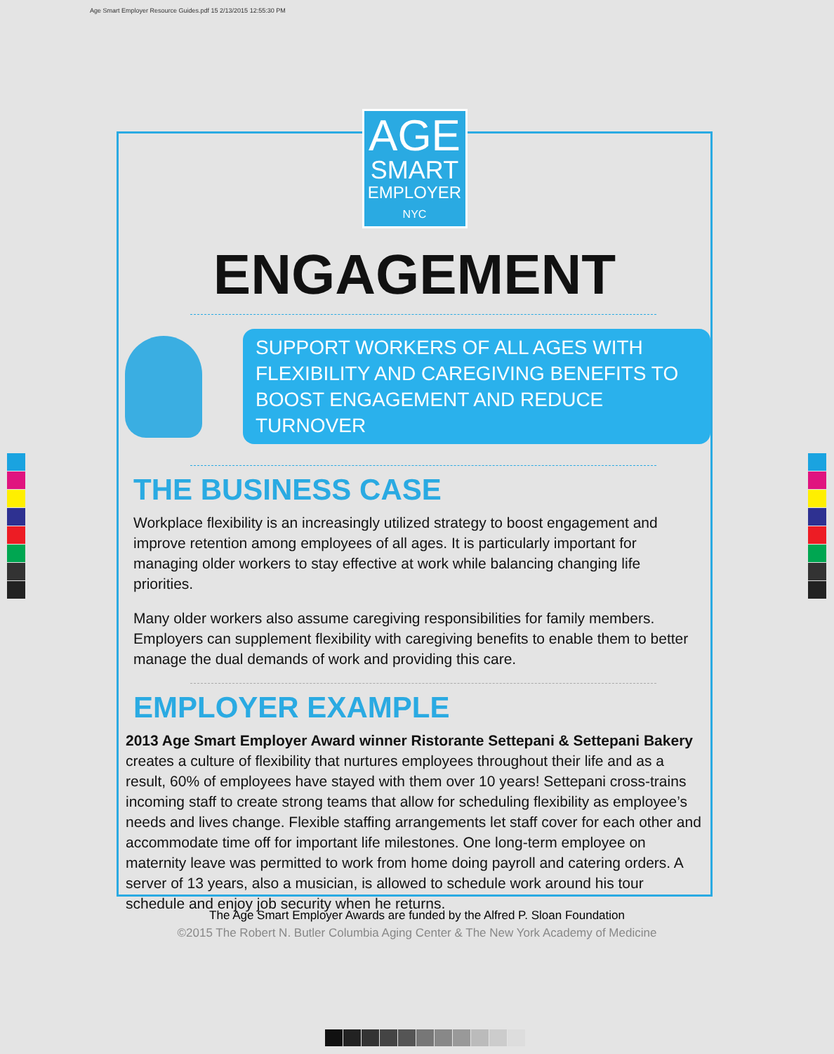Age Smart Employer Resource Guides.pdf 15 2/13/2015 12:55:30 PM
AGE
SMART
EMPLOYER
NYC
ENGAGEMENT
SUPPORT WORKERS OF ALL AGES WITH FLEXIBILITY AND CAREGIVING BENEFITS TO BOOST ENGAGEMENT AND REDUCE TURNOVER
THE BUSINESS CASE
Workplace flexibility is an increasingly utilized strategy to boost engagement and improve retention among employees of all ages. It is particularly important for managing older workers to stay effective at work while balancing changing life priorities.
Many older workers also assume caregiving responsibilities for family members. Employers can supplement flexibility with caregiving benefits to enable them to better manage the dual demands of work and providing this care.
EMPLOYER EXAMPLE
2013 Age Smart Employer Award winner Ristorante Settepani & Settepani Bakery creates a culture of flexibility that nurtures employees throughout their life and as a result, 60% of employees have stayed with them over 10 years! Settepani cross-trains incoming staff to create strong teams that allow for scheduling flexibility as employee’s needs and lives change. Flexible staffing arrangements let staff cover for each other and accommodate time off for important life milestones. One long-term employee on maternity leave was permitted to work from home doing payroll and catering orders. A server of 13 years, also a musician, is allowed to schedule work around his tour schedule and enjoy job security when he returns.
The Age Smart Employer Awards are funded by the Alfred P. Sloan Foundation
©2015 The Robert N. Butler Columbia Aging Center & The New York Academy of Medicine